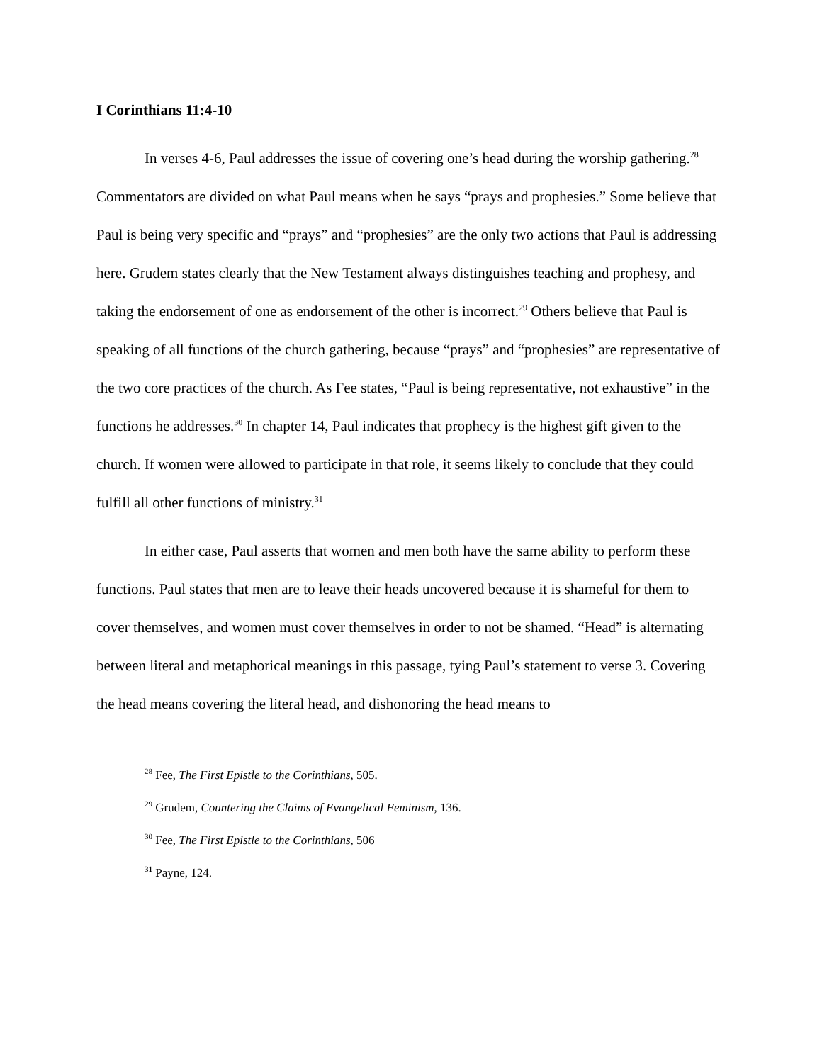I Corinthians 11:4-10
In verses 4-6, Paul addresses the issue of covering one’s head during the worship gathering.<sup>28</sup> Commentators are divided on what Paul means when he says “prays and prophesies.” Some believe that Paul is being very specific and “prays” and “prophesies” are the only two actions that Paul is addressing here. Grudem states clearly that the New Testament always distinguishes teaching and prophesy, and taking the endorsement of one as endorsement of the other is incorrect.<sup>29</sup> Others believe that Paul is speaking of all functions of the church gathering, because “prays” and “prophesies” are representative of the two core practices of the church. As Fee states, “Paul is being representative, not exhaustive” in the functions he addresses.<sup>30</sup> In chapter 14, Paul indicates that prophecy is the highest gift given to the church. If women were allowed to participate in that role, it seems likely to conclude that they could fulfill all other functions of ministry.<sup>31</sup>
In either case, Paul asserts that women and men both have the same ability to perform these functions. Paul states that men are to leave their heads uncovered because it is shameful for them to cover themselves, and women must cover themselves in order to not be shamed. “Head” is alternating between literal and metaphorical meanings in this passage, tying Paul’s statement to verse 3. Covering the head means covering the literal head, and dishonoring the head means to
<sup>28</sup> Fee, The First Epistle to the Corinthians, 505.
<sup>29</sup> Grudem, Countering the Claims of Evangelical Feminism, 136.
<sup>30</sup> Fee, The First Epistle to the Corinthians, 506
<sup>31</sup> Payne, 124.